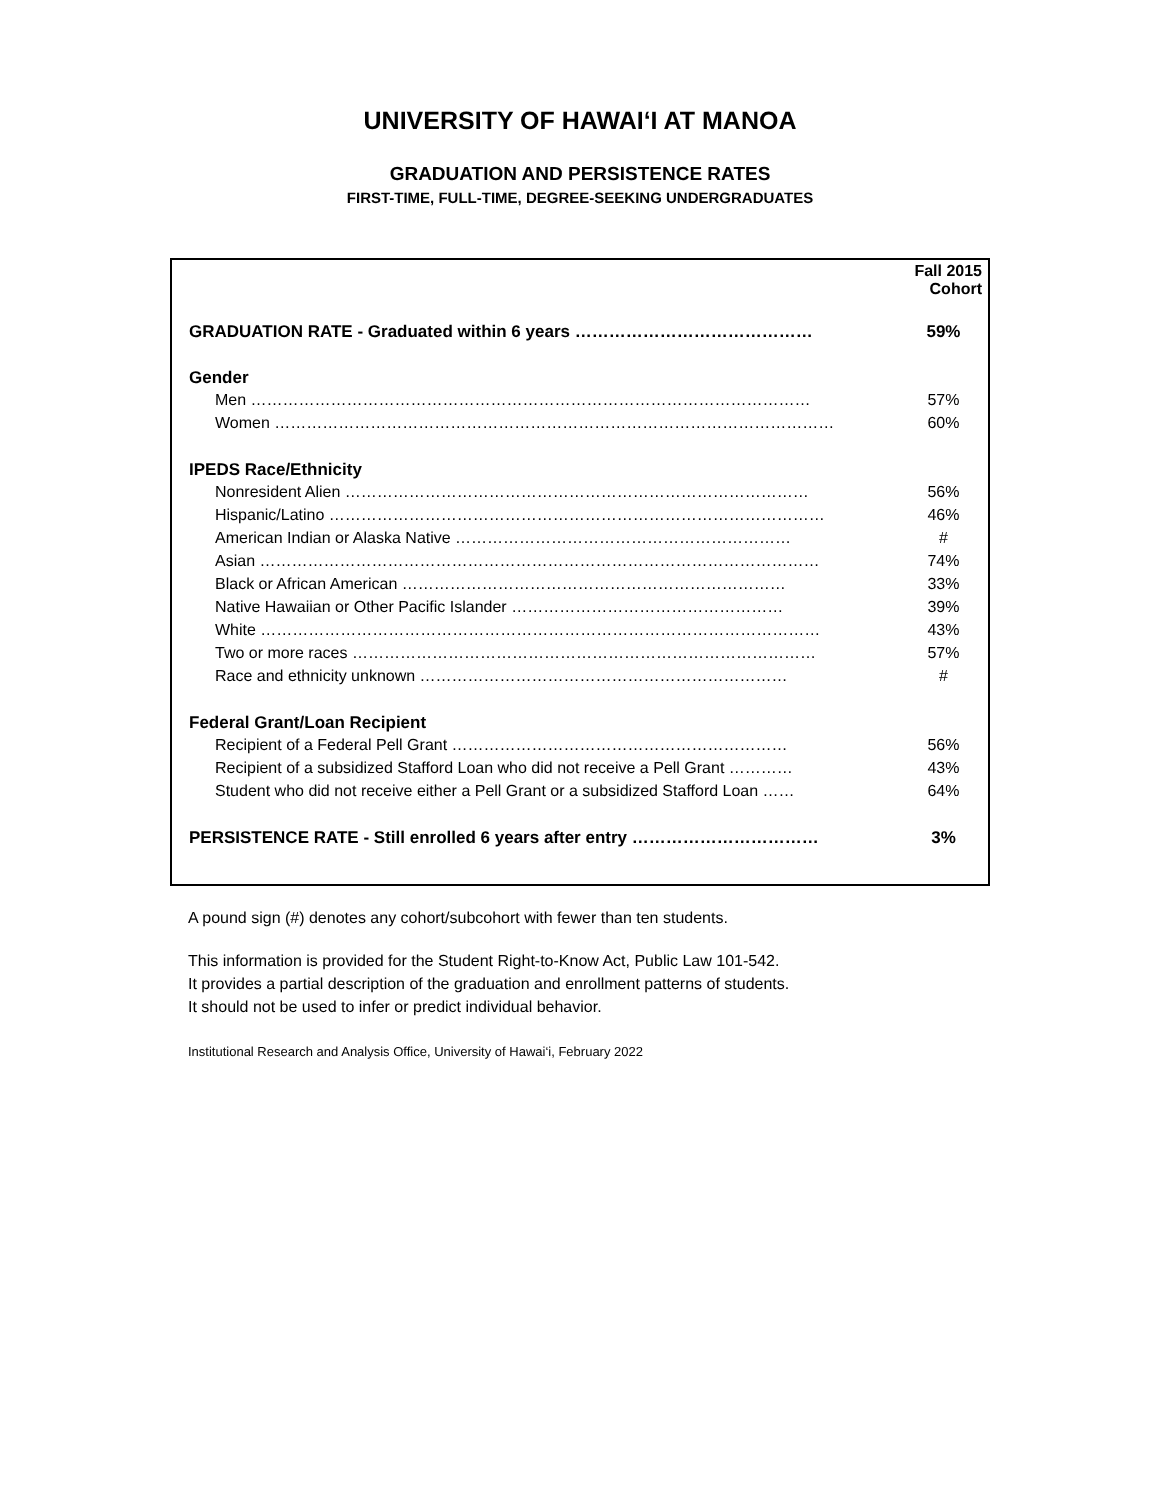UNIVERSITY OF HAWAI‘I AT MANOA
GRADUATION AND PERSISTENCE RATES
FIRST-TIME, FULL-TIME, DEGREE-SEEKING UNDERGRADUATES
| | Fall 2015 Cohort |
| --- | --- |
| GRADUATION RATE - Graduated within 6 years …………………………………… | 59% |
| Gender | |
| Men …………………………………………………………………………………………… | 57% |
| Women …………………………………………………………………………………………… | 60% |
| IPEDS Race/Ethnicity | |
| Nonresident Alien …………………………………………………………………………… | 56% |
| Hispanic/Latino ………………………………………………………………………………… | 46% |
| American Indian or Alaska Native ……………………………………………………… | # |
| Asian …………………………………………………………………………………………… | 74% |
| Black or African American ……………………………………………………………… | 33% |
| Native Hawaiian or Other Pacific Islander …………………………………………… | 39% |
| White …………………………………………………………………………………………… | 43% |
| Two or more races …………………………………………………………………………… | 57% |
| Race and ethnicity unknown …………………………………………………………… | # |
| Federal Grant/Loan Recipient | |
| Recipient of a Federal Pell Grant ……………………………………………………… | 56% |
| Recipient of a subsidized Stafford Loan who did not receive a Pell Grant ………… | 43% |
| Student who did not receive either a Pell Grant or a subsidized Stafford Loan …… | 64% |
| PERSISTENCE RATE - Still enrolled 6 years after entry …………………………… | 3% |
A pound sign (#) denotes any cohort/subcohort with fewer than ten students.
This information is provided for the Student Right-to-Know Act, Public Law 101-542.
It provides a partial description of the graduation and enrollment patterns of students.
It should not be used to infer or predict individual behavior.
Institutional Research and Analysis Office, University of Hawai‘i, February 2022